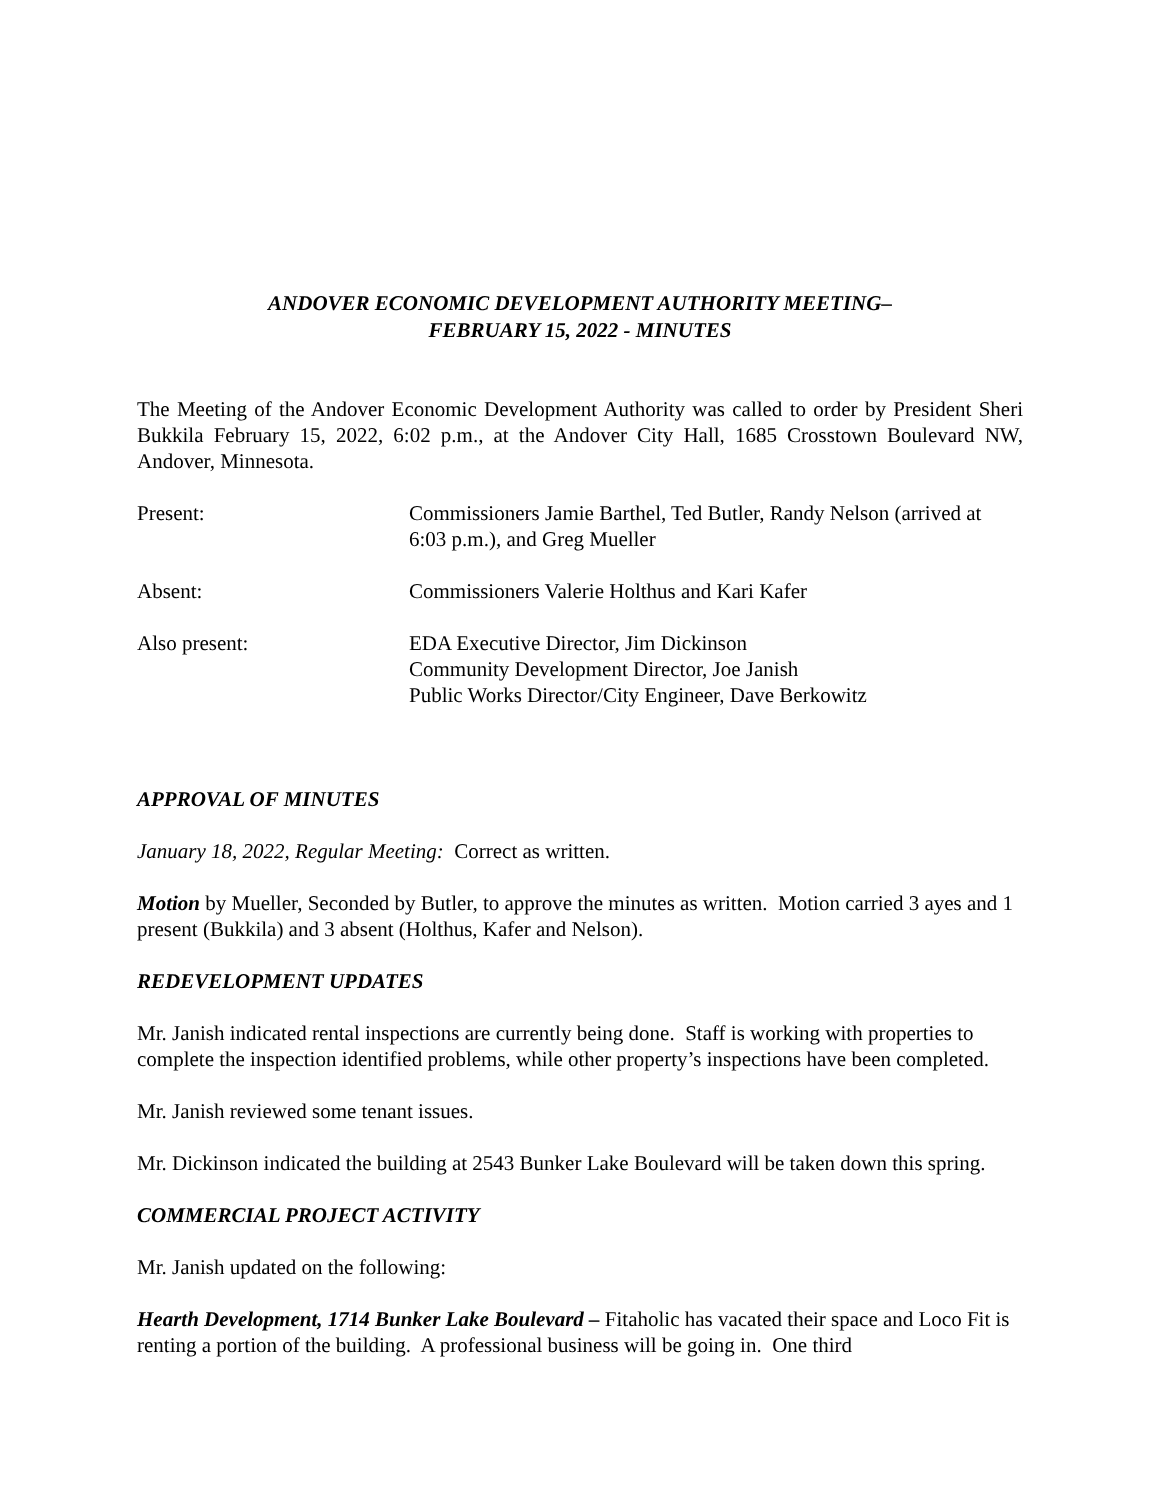ANDOVER ECONOMIC DEVELOPMENT AUTHORITY MEETING–
FEBRUARY 15, 2022 - MINUTES
The Meeting of the Andover Economic Development Authority was called to order by President Sheri Bukkila February 15, 2022, 6:02 p.m., at the Andover City Hall, 1685 Crosstown Boulevard NW, Andover, Minnesota.
Present: Commissioners Jamie Barthel, Ted Butler, Randy Nelson (arrived at 6:03 p.m.), and Greg Mueller
Absent: Commissioners Valerie Holthus and Kari Kafer
Also present: EDA Executive Director, Jim Dickinson
Community Development Director, Joe Janish
Public Works Director/City Engineer, Dave Berkowitz
APPROVAL OF MINUTES
January 18, 2022, Regular Meeting: Correct as written.
Motion by Mueller, Seconded by Butler, to approve the minutes as written. Motion carried 3 ayes and 1 present (Bukkila) and 3 absent (Holthus, Kafer and Nelson).
REDEVELOPMENT UPDATES
Mr. Janish indicated rental inspections are currently being done. Staff is working with properties to complete the inspection identified problems, while other property’s inspections have been completed.
Mr. Janish reviewed some tenant issues.
Mr. Dickinson indicated the building at 2543 Bunker Lake Boulevard will be taken down this spring.
COMMERCIAL PROJECT ACTIVITY
Mr. Janish updated on the following:
Hearth Development, 1714 Bunker Lake Boulevard – Fitaholic has vacated their space and Loco Fit is renting a portion of the building. A professional business will be going in. One third